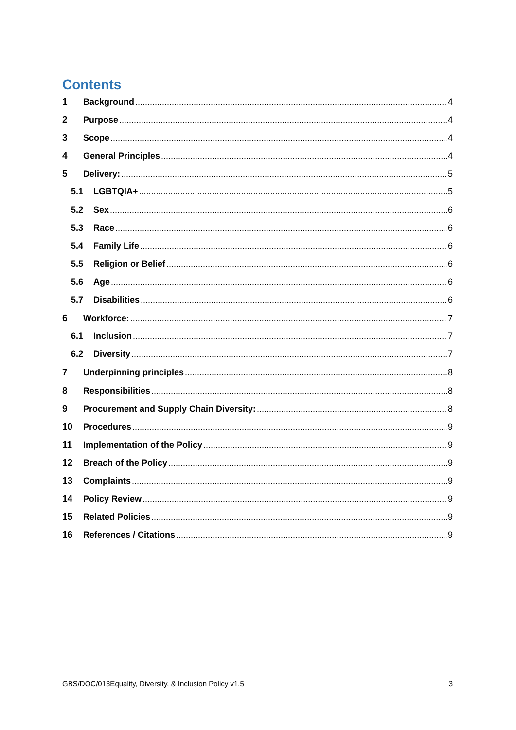Contents
1 Background 4
2 Purpose 4
3 Scope 4
4 General Principles 4
5 Delivery: 5
5.1 LGBTQIA+ 5
5.2 Sex 6
5.3 Race 6
5.4 Family Life 6
5.5 Religion or Belief 6
5.6 Age 6
5.7 Disabilities 6
6 Workforce: 7
6.1 Inclusion 7
6.2 Diversity 7
7 Underpinning principles 8
8 Responsibilities 8
9 Procurement and Supply Chain Diversity: 8
10 Procedures 9
11 Implementation of the Policy 9
12 Breach of the Policy 9
13 Complaints 9
14 Policy Review 9
15 Related Policies 9
16 References / Citations 9
GBS/DOC/013Equality, Diversity, & Inclusion Policy v1.5 3